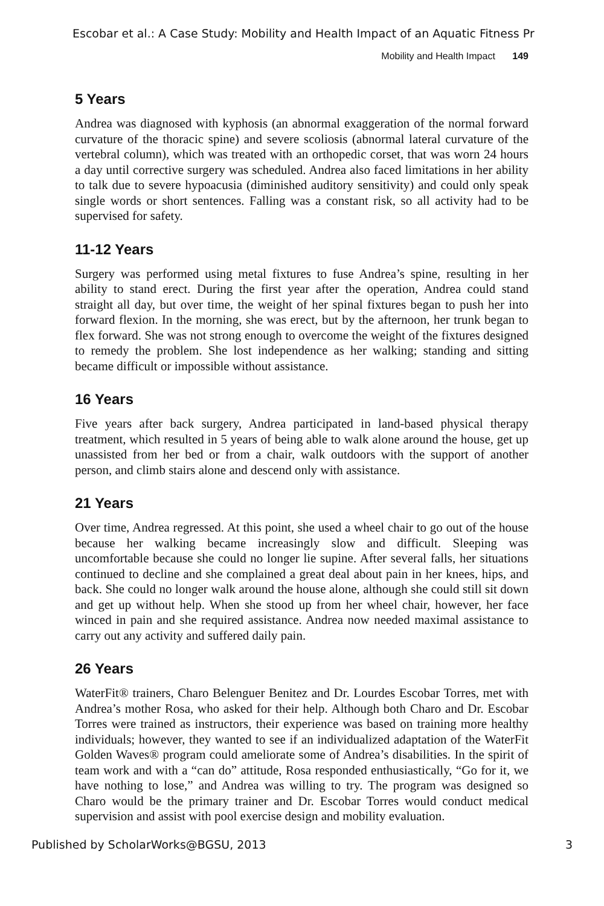Escobar et al.: A Case Study: Mobility and Health Impact of an Aquatic Fitness Pr
Mobility and Health Impact 149
5 Years
Andrea was diagnosed with kyphosis (an abnormal exaggeration of the normal forward curvature of the thoracic spine) and severe scoliosis (abnormal lateral curvature of the vertebral column), which was treated with an orthopedic corset, that was worn 24 hours a day until corrective surgery was scheduled. Andrea also faced limitations in her ability to talk due to severe hypoacusia (diminished auditory sensitivity) and could only speak single words or short sentences. Falling was a constant risk, so all activity had to be supervised for safety.
11-12 Years
Surgery was performed using metal fixtures to fuse Andrea’s spine, resulting in her ability to stand erect. During the first year after the operation, Andrea could stand straight all day, but over time, the weight of her spinal fixtures began to push her into forward flexion. In the morning, she was erect, but by the afternoon, her trunk began to flex forward. She was not strong enough to overcome the weight of the fixtures designed to remedy the problem. She lost independence as her walking; standing and sitting became difficult or impossible without assistance.
16 Years
Five years after back surgery, Andrea participated in land-based physical therapy treatment, which resulted in 5 years of being able to walk alone around the house, get up unassisted from her bed or from a chair, walk outdoors with the support of another person, and climb stairs alone and descend only with assistance.
21 Years
Over time, Andrea regressed. At this point, she used a wheel chair to go out of the house because her walking became increasingly slow and difficult. Sleeping was uncomfortable because she could no longer lie supine. After several falls, her situations continued to decline and she complained a great deal about pain in her knees, hips, and back. She could no longer walk around the house alone, although she could still sit down and get up without help. When she stood up from her wheel chair, however, her face winced in pain and she required assistance. Andrea now needed maximal assistance to carry out any activity and suffered daily pain.
26 Years
WaterFit® trainers, Charo Belenguer Benitez and Dr. Lourdes Escobar Torres, met with Andrea’s mother Rosa, who asked for their help. Although both Charo and Dr. Escobar Torres were trained as instructors, their experience was based on training more healthy individuals; however, they wanted to see if an individualized adaptation of the WaterFit Golden Waves® program could ameliorate some of Andrea’s disabilities. In the spirit of team work and with a “can do” attitude, Rosa responded enthusiastically, “Go for it, we have nothing to lose,” and Andrea was willing to try. The program was designed so Charo would be the primary trainer and Dr. Escobar Torres would conduct medical supervision and assist with pool exercise design and mobility evaluation.
Published by ScholarWorks@BGSU, 2013 3